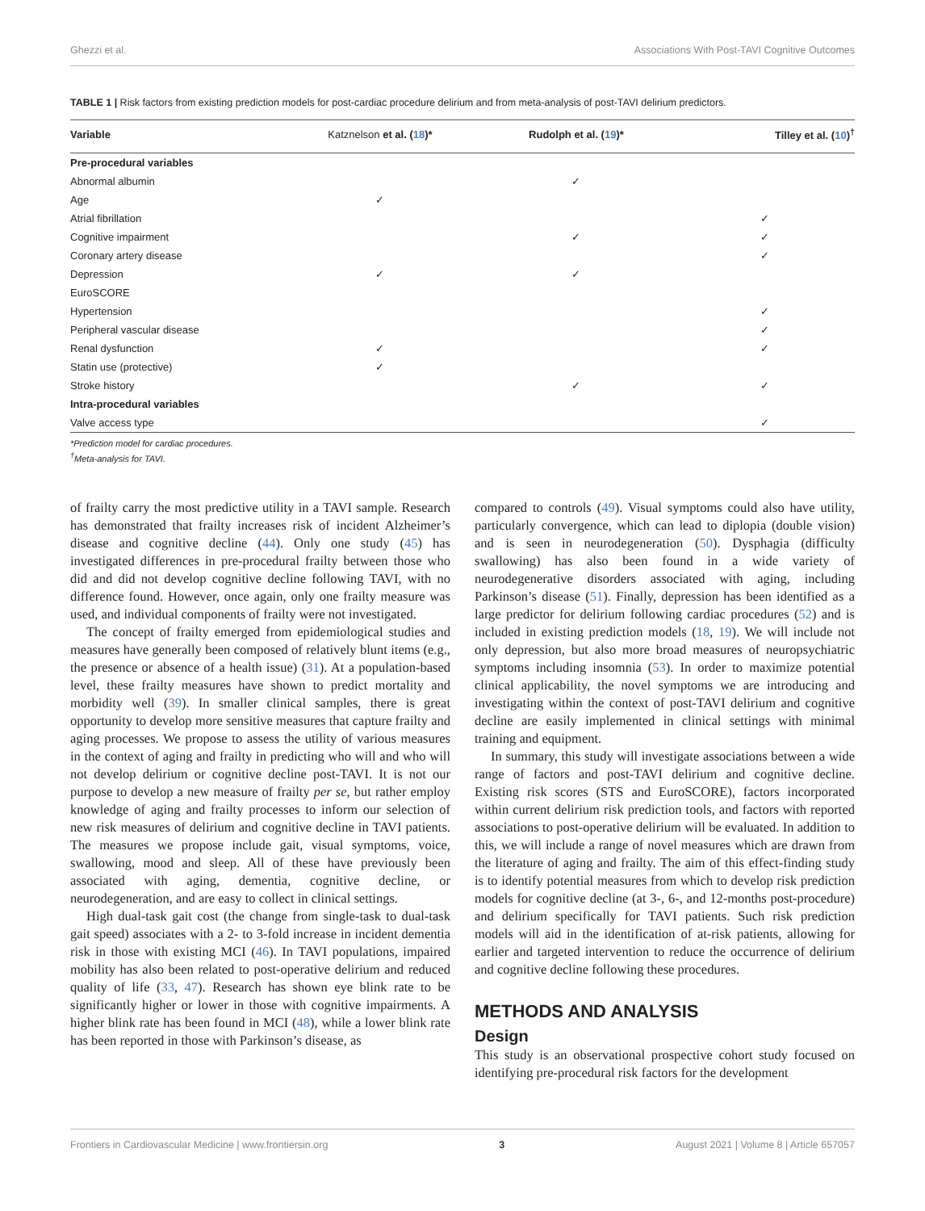Ghezzi et al. Associations With Post-TAVI Cognitive Outcomes
TABLE 1 | Risk factors from existing prediction models for post-cardiac procedure delirium and from meta-analysis of post-TAVI delirium predictors.
| Variable | Katznelson et al. ( 18 )* | Rudolph et al. ( 19 )* | Tilley et al. ( 10 )<sup>†</sup> |
| --- | --- | --- | --- |
| Pre-procedural variables | | | |
| Abnormal albumin | | ✓ | |
| Age | ✓ | | |
| Atrial fibrillation | | | ✓ |
| Cognitive impairment | | ✓ | ✓ |
| Coronary artery disease | | | ✓ |
| Depression | ✓ | ✓ | |
| EuroSCORE | | | |
| Hypertension | | | ✓ |
| Peripheral vascular disease | | | ✓ |
| Renal dysfunction | ✓ | | ✓ |
| Statin use (protective) | ✓ | | |
| Stroke history | | ✓ | ✓ |
| Intra-procedural variables | | | |
| Valve access type | | | ✓ |
*Prediction model for cardiac procedures.
<sup>†</sup> Meta-analysis for TAVI.
of frailty carry the most predictive utility in a TAVI sample. Research has demonstrated that frailty increases risk of incident Alzheimer’s disease and cognitive decline (44). Only one study (45) has investigated differences in pre-procedural frailty between those who did and did not develop cognitive decline following TAVI, with no difference found. However, once again, only one frailty measure was used, and individual components of frailty were not investigated.
The concept of frailty emerged from epidemiological studies and measures have generally been composed of relatively blunt items (e.g., the presence or absence of a health issue) (31). At a population-based level, these frailty measures have shown to predict mortality and morbidity well (39). In smaller clinical samples, there is great opportunity to develop more sensitive measures that capture frailty and aging processes. We propose to assess the utility of various measures in the context of aging and frailty in predicting who will and who will not develop delirium or cognitive decline post-TAVI. It is not our purpose to develop a new measure of frailty per se, but rather employ knowledge of aging and frailty processes to inform our selection of new risk measures of delirium and cognitive decline in TAVI patients. The measures we propose include gait, visual symptoms, voice, swallowing, mood and sleep. All of these have previously been associated with aging, dementia, cognitive decline, or neurodegeneration, and are easy to collect in clinical settings.
High dual-task gait cost (the change from single-task to dual-task gait speed) associates with a 2- to 3-fold increase in incident dementia risk in those with existing MCI (46). In TAVI populations, impaired mobility has also been related to post-operative delirium and reduced quality of life (33, 47). Research has shown eye blink rate to be significantly higher or lower in those with cognitive impairments. A higher blink rate has been found in MCI (48), while a lower blink rate has been reported in those with Parkinson’s disease, as
compared to controls (49). Visual symptoms could also have utility, particularly convergence, which can lead to diplopia (double vision) and is seen in neurodegeneration (50). Dysphagia (difficulty swallowing) has also been found in a wide variety of neurodegenerative disorders associated with aging, including Parkinson’s disease (51). Finally, depression has been identified as a large predictor for delirium following cardiac procedures (52) and is included in existing prediction models (18, 19). We will include not only depression, but also more broad measures of neuropsychiatric symptoms including insomnia (53). In order to maximize potential clinical applicability, the novel symptoms we are introducing and investigating within the context of post-TAVI delirium and cognitive decline are easily implemented in clinical settings with minimal training and equipment.
In summary, this study will investigate associations between a wide range of factors and post-TAVI delirium and cognitive decline. Existing risk scores (STS and EuroSCORE), factors incorporated within current delirium risk prediction tools, and factors with reported associations to post-operative delirium will be evaluated. In addition to this, we will include a range of novel measures which are drawn from the literature of aging and frailty. The aim of this effect-finding study is to identify potential measures from which to develop risk prediction models for cognitive decline (at 3-, 6-, and 12-months post-procedure) and delirium specifically for TAVI patients. Such risk prediction models will aid in the identification of at-risk patients, allowing for earlier and targeted intervention to reduce the occurrence of delirium and cognitive decline following these procedures.
METHODS AND ANALYSIS
Design
This study is an observational prospective cohort study focused on identifying pre-procedural risk factors for the development
Frontiers in Cardiovascular Medicine | www.frontiersin.org 3 August 2021 | Volume 8 | Article 657057